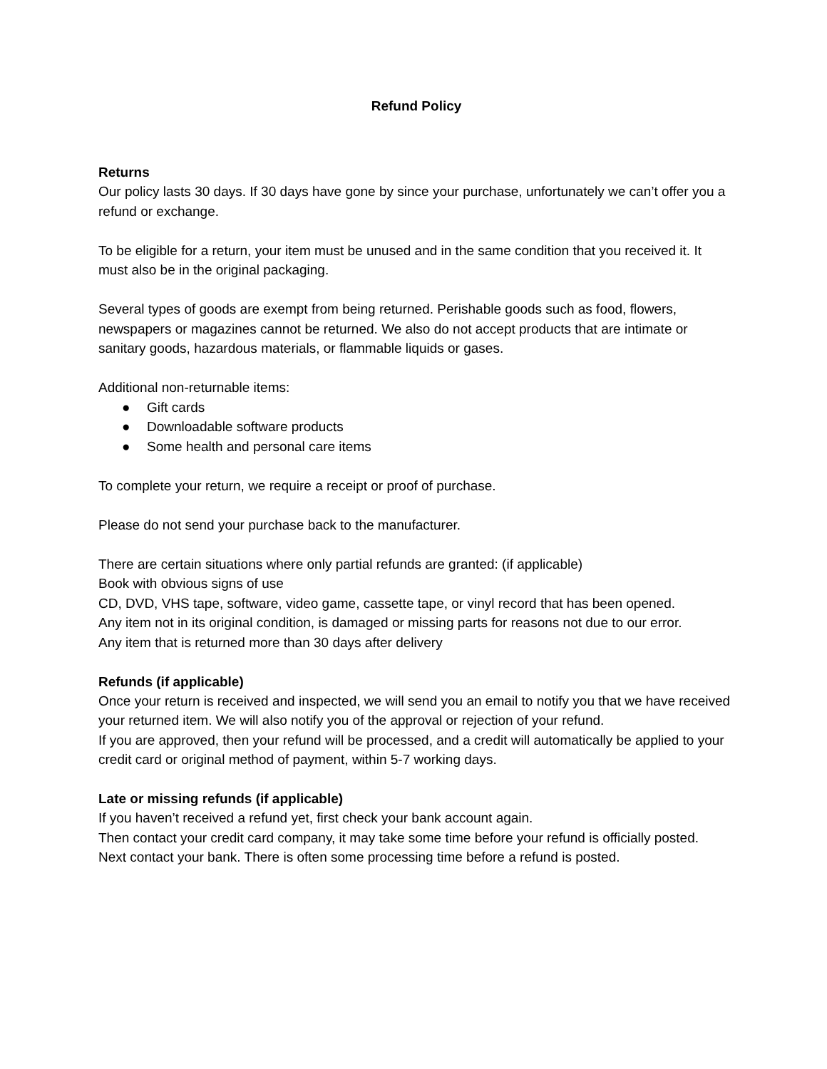Refund Policy
Returns
Our policy lasts 30 days. If 30 days have gone by since your purchase, unfortunately we can’t offer you a refund or exchange.
To be eligible for a return, your item must be unused and in the same condition that you received it. It must also be in the original packaging.
Several types of goods are exempt from being returned. Perishable goods such as food, flowers, newspapers or magazines cannot be returned. We also do not accept products that are intimate or sanitary goods, hazardous materials, or flammable liquids or gases.
Additional non-returnable items:
● Gift cards
● Downloadable software products
● Some health and personal care items
To complete your return, we require a receipt or proof of purchase.
Please do not send your purchase back to the manufacturer.
There are certain situations where only partial refunds are granted: (if applicable)
Book with obvious signs of use
CD, DVD, VHS tape, software, video game, cassette tape, or vinyl record that has been opened.
Any item not in its original condition, is damaged or missing parts for reasons not due to our error.
Any item that is returned more than 30 days after delivery
Refunds (if applicable)
Once your return is received and inspected, we will send you an email to notify you that we have received your returned item. We will also notify you of the approval or rejection of your refund.
If you are approved, then your refund will be processed, and a credit will automatically be applied to your credit card or original method of payment, within 5-7 working days.
Late or missing refunds (if applicable)
If you haven’t received a refund yet, first check your bank account again.
Then contact your credit card company, it may take some time before your refund is officially posted.
Next contact your bank. There is often some processing time before a refund is posted.